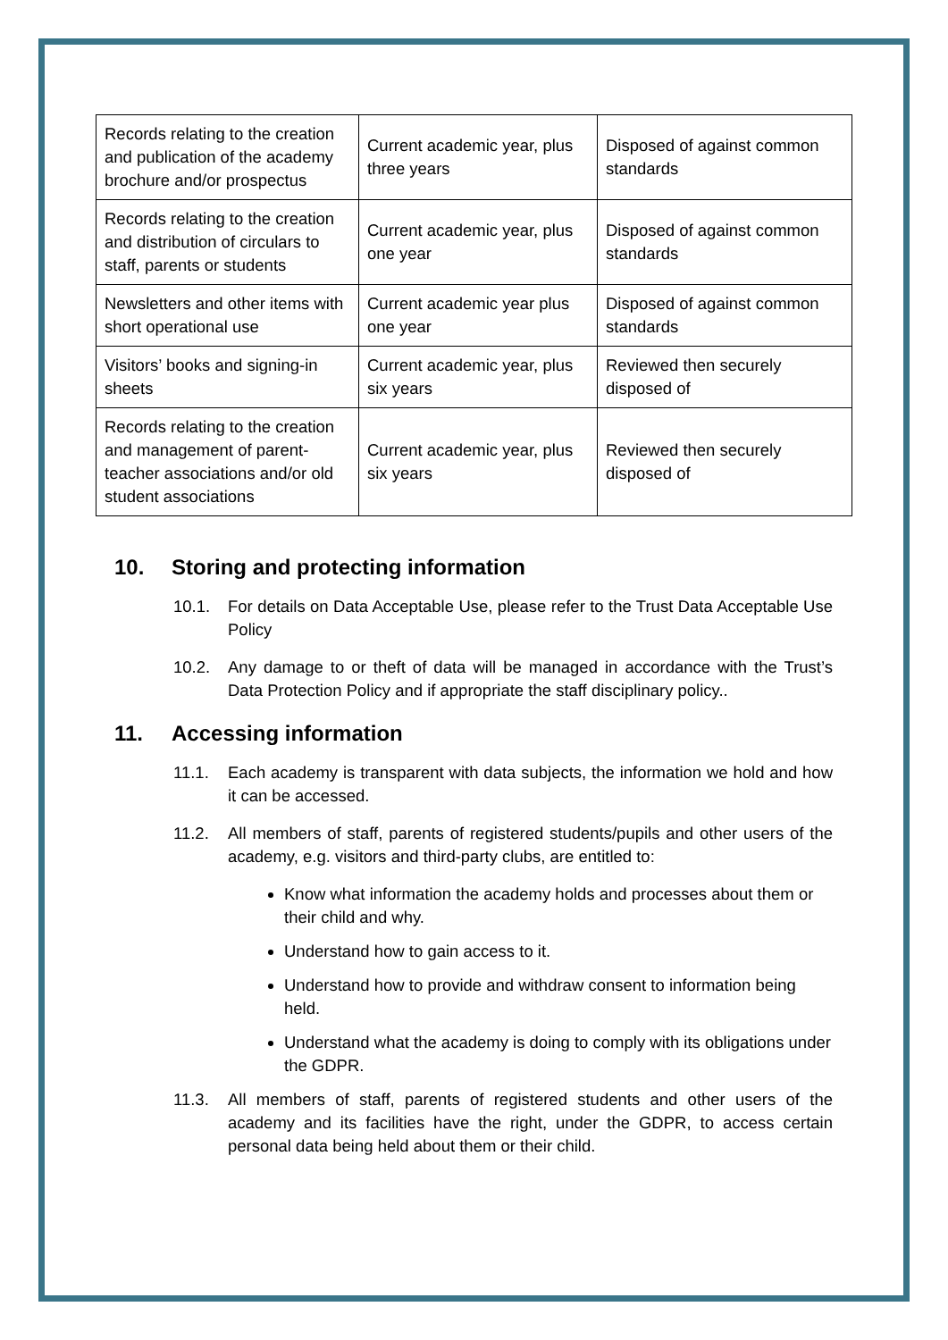| Records relating to the creation and publication of the academy brochure and/or prospectus | Current academic year, plus three years | Disposed of against common standards |
| Records relating to the creation and distribution of circulars to staff, parents or students | Current academic year, plus one year | Disposed of against common standards |
| Newsletters and other items with short operational use | Current academic year plus one year | Disposed of against common standards |
| Visitors’ books and signing-in sheets | Current academic year, plus six years | Reviewed then securely disposed of |
| Records relating to the creation and management of parent-teacher associations and/or old student associations | Current academic year, plus six years | Reviewed then securely disposed of |
10. Storing and protecting information
10.1. For details on Data Acceptable Use, please refer to the Trust Data Acceptable Use Policy
10.2. Any damage to or theft of data will be managed in accordance with the Trust’s Data Protection Policy and if appropriate the staff disciplinary policy..
11. Accessing information
11.1. Each academy is transparent with data subjects, the information we hold and how it can be accessed.
11.2. All members of staff, parents of registered students/pupils and other users of the academy, e.g. visitors and third-party clubs, are entitled to:
Know what information the academy holds and processes about them or their child and why.
Understand how to gain access to it.
Understand how to provide and withdraw consent to information being held.
Understand what the academy is doing to comply with its obligations under the GDPR.
11.3. All members of staff, parents of registered students and other users of the academy and its facilities have the right, under the GDPR, to access certain personal data being held about them or their child.